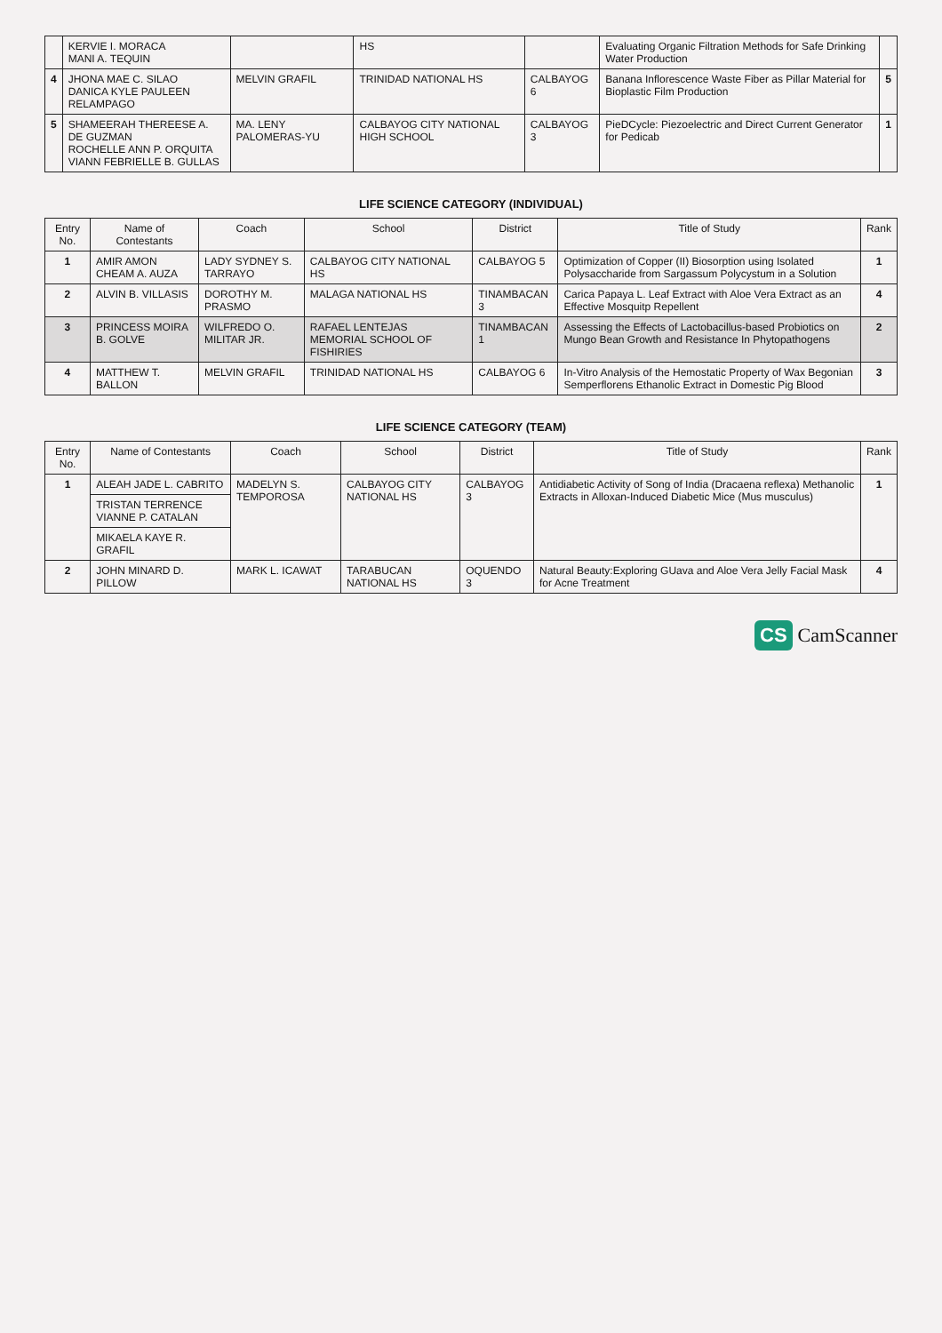| | KERVIE I. MORACA MANI A. TEQUIN | | HS | | Evaluating Organic Filtration Methods for Safe Drinking Water Production | |
| 4 | JHONA MAE C. SILAO DANICA KYLE PAULEEN RELAMPAGO | MELVIN GRAFIL | TRINIDAD NATIONAL HS | CALBAYOG 6 | Banana Inflorescence Waste Fiber as Pillar Material for Bioplastic Film Production | 5 |
| 5 | SHAMEERAH THEREESE A. DE GUZMAN ROCHELLE ANN P. ORQUITA VIANN FEBRIELLE B. GULLAS | MA. LENY PALOMERAS-YU | CALBAYOG CITY NATIONAL HIGH SCHOOL | CALBAYOG 3 | PieDCycle: Piezoelectric and Direct Current Generator for Pedicab | 1 |
LIFE SCIENCE CATEGORY (INDIVIDUAL)
| Entry No. | Name of Contestants | Coach | School | District | Title of Study | Rank |
| --- | --- | --- | --- | --- | --- | --- |
| 1 | AMIR AMON CHEAM A. AUZA | LADY SYDNEY S. TARRAYO | CALBAYOG CITY NATIONAL HS | CALBAYOG 5 | Optimization of Copper (II) Biosorption using Isolated Polysaccharide from Sargassum Polycystum in a Solution | 1 |
| 2 | ALVIN B. VILLASIS | DOROTHY M. PRASMO | MALAGA NATIONAL HS | TINAMBACAN 3 | Carica Papaya L. Leaf Extract with Aloe Vera Extract as an Effective Mosquitp Repellent | 4 |
| 3 | PRINCESS MOIRA B. GOLVE | WILFREDO O. MILITAR JR. | RAFAEL LENTEJAS MEMORIAL SCHOOL OF FISHIRIES | TINAMBACAN 1 | Assessing the Effects of Lactobacillus-based Probiotics on Mungo Bean Growth and Resistance In Phytopathogens | 2 |
| 4 | MATTHEW T. BALLON | MELVIN GRAFIL | TRINIDAD NATIONAL HS | CALBAYOG 6 | In-Vitro Analysis of the Hemostatic Property of Wax Begonian Semperflorens Ethanolic Extract in Domestic Pig Blood | 3 |
LIFE SCIENCE CATEGORY (TEAM)
| Entry No. | Name of Contestants | Coach | School | District | Title of Study | Rank |
| --- | --- | --- | --- | --- | --- | --- |
| 1 | ALEAH JADE L. CABRITO | MADELYN S. TEMPOROSA | CALBAYOG CITY NATIONAL HS | CALBAYOG 3 | Antidiabetic Activity of Song of India (Dracaena reflexa) Methanolic Extracts in Alloxan-Induced Diabetic Mice (Mus musculus) | 1 |
| | TRISTAN TERRENCE VIANNE P. CATALAN | | | | | |
| | MIKAELA KAYE R. GRAFIL | | | | | |
| 2 | JOHN MINARD D. PILLOW | MARK L. ICAWAT | TARABUCAN NATIONAL HS | OQUENDO 3 | Natural Beauty:Exploring GUava and Aloe Vera Jelly Facial Mask for Acne Treatment | 4 |
CS CamScanner